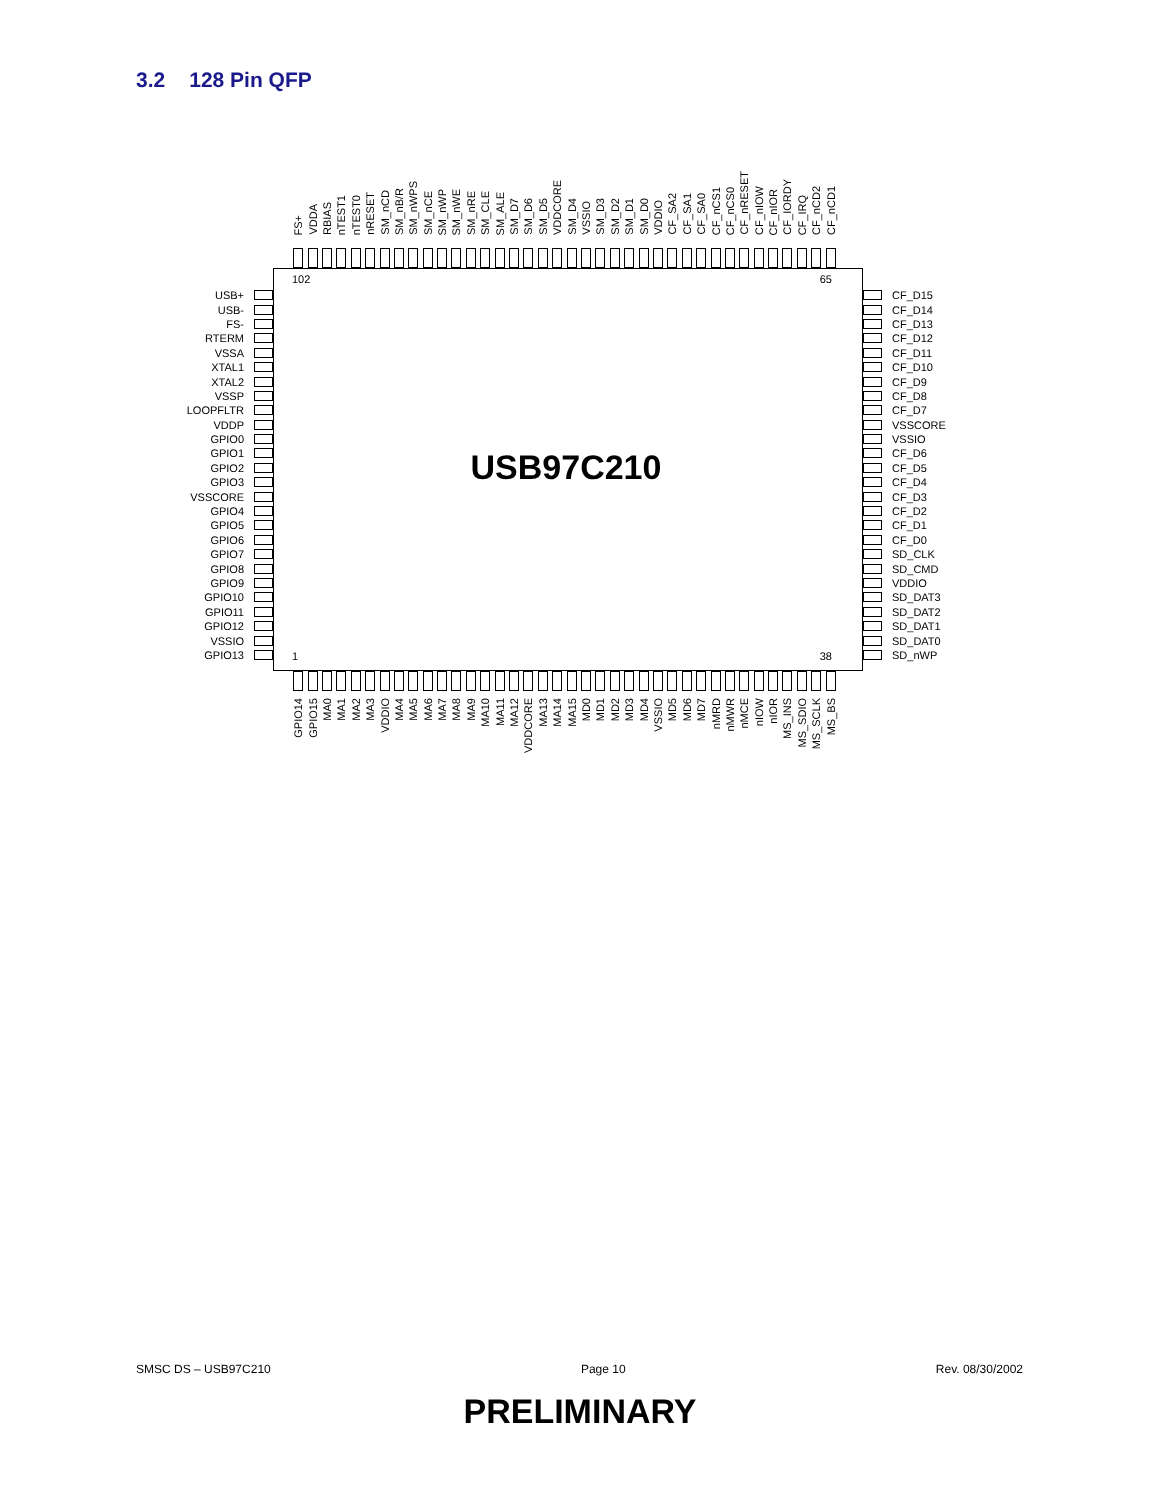3.2 128 Pin QFP
FS+
VDDA
RBIAS
nTEST1
nTEST0
nRESET
SM_nCD
SM_nB/R
SM_nWPS
SM_nCE
SM_nWP
SM_nWE
SM_nRE
SM_CLE
SM_ALE
SM_D7
SM_D6
SM_D5
VDDCORE
SM_D4
VSSIO
SM_D3
SM_D2
SM_D1
SM_D0
VDDIO
CF_SA2
CF_SA1
CF_SA0
CF_nCS1
CF_nCS0
CF_nRESET
CF_nIOW
CF_nIOR
CF_IORDY
CF_IRQ
CF_nCD2
CF_nCD1
USB+
USB-
FS-
RTERM
VSSA
XTAL1
XTAL2
VSSP
LOOPFLTR
VDDP
GPIO0
GPIO1
GPIO2
GPIO3
VSSCORE
GPIO4
GPIO5
GPIO6
GPIO7
GPIO8
GPIO9
GPIO10
GPIO11
GPIO12
VSSIO
GPIO13
102 65
USB97C210
1 38
CF_D15
CF_D14
CF_D13
CF_D12
CF_D11
CF_D10
CF_D9
CF_D8
CF_D7
VSSCORE
VSSIO
CF_D6
CF_D5
CF_D4
CF_D3
CF_D2
CF_D1
CF_D0
SD_CLK
SD_CMD
VDDIO
SD_DAT3
SD_DAT2
SD_DAT1
SD_DAT0
SD_nWP
GPIO14
GPIO15
MA0
MA1
MA2
MA3
VDDIO
MA4
MA5
MA6
MA7
MA8
MA9
MA10
MA11
MA12
VDDCORE
MA13
MA14
MA15
MD0
MD1
MD2
MD3
MD4
VSSIO
MD5
MD6
MD7
nMRD
nMWR
nMCE
nIOW
nIOR
MS_INS
MS_SDIO
MS_SCLK
MS_BS
SMSC DS – USB97C210 Page 10 Rev. 08/30/2002
PRELIMINARY